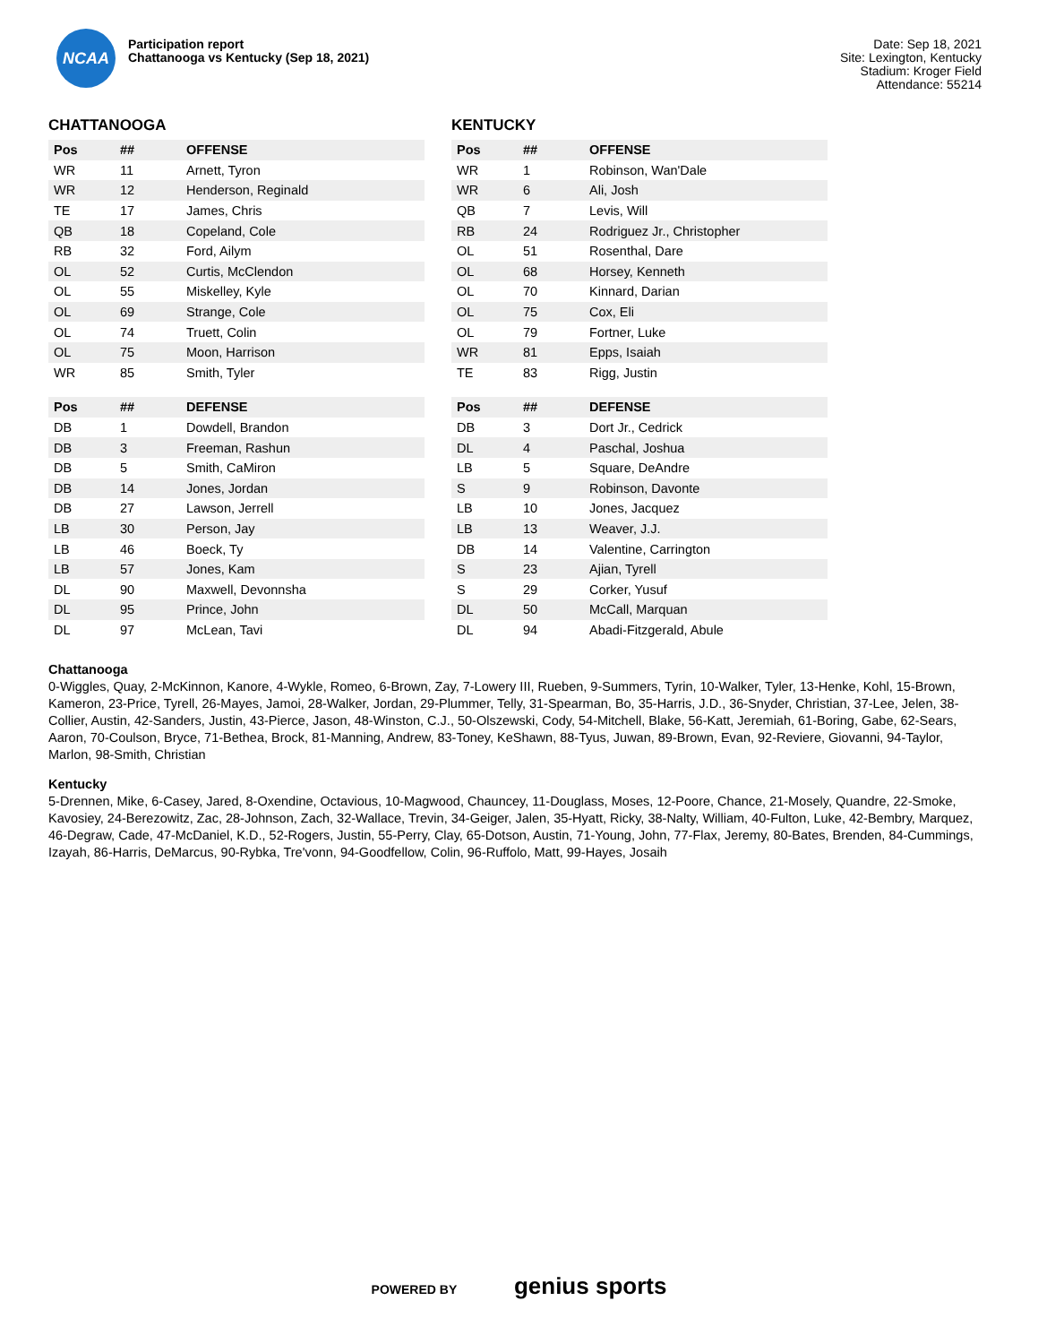NCAA
Participation report
Chattanooga vs Kentucky (Sep 18, 2021)
Date: Sep 18, 2021
Site: Lexington, Kentucky
Stadium: Kroger Field
Attendance: 55214
CHATTANOOGA
| Pos | ## | OFFENSE |
| --- | --- | --- |
| WR | 11 | Arnett, Tyron |
| WR | 12 | Henderson, Reginald |
| TE | 17 | James, Chris |
| QB | 18 | Copeland, Cole |
| RB | 32 | Ford, Ailym |
| OL | 52 | Curtis, McClendon |
| OL | 55 | Miskelley, Kyle |
| OL | 69 | Strange, Cole |
| OL | 74 | Truett, Colin |
| OL | 75 | Moon, Harrison |
| WR | 85 | Smith, Tyler |
| Pos | ## | DEFENSE |
| --- | --- | --- |
| DB | 1 | Dowdell, Brandon |
| DB | 3 | Freeman, Rashun |
| DB | 5 | Smith, CaMiron |
| DB | 14 | Jones, Jordan |
| DB | 27 | Lawson, Jerrell |
| LB | 30 | Person, Jay |
| LB | 46 | Boeck, Ty |
| LB | 57 | Jones, Kam |
| DL | 90 | Maxwell, Devonnsha |
| DL | 95 | Prince, John |
| DL | 97 | McLean, Tavi |
KENTUCKY
| Pos | ## | OFFENSE |
| --- | --- | --- |
| WR | 1 | Robinson, Wan'Dale |
| WR | 6 | Ali, Josh |
| QB | 7 | Levis, Will |
| RB | 24 | Rodriguez Jr., Christopher |
| OL | 51 | Rosenthal, Dare |
| OL | 68 | Horsey, Kenneth |
| OL | 70 | Kinnard, Darian |
| OL | 75 | Cox, Eli |
| OL | 79 | Fortner, Luke |
| WR | 81 | Epps, Isaiah |
| TE | 83 | Rigg, Justin |
| Pos | ## | DEFENSE |
| --- | --- | --- |
| DB | 3 | Dort Jr., Cedrick |
| DL | 4 | Paschal, Joshua |
| LB | 5 | Square, DeAndre |
| S | 9 | Robinson, Davonte |
| LB | 10 | Jones, Jacquez |
| LB | 13 | Weaver, J.J. |
| DB | 14 | Valentine, Carrington |
| S | 23 | Ajian, Tyrell |
| S | 29 | Corker, Yusuf |
| DL | 50 | McCall, Marquan |
| DL | 94 | Abadi-Fitzgerald, Abule |
Chattanooga
0-Wiggles, Quay, 2-McKinnon, Kanore, 4-Wykle, Romeo, 6-Brown, Zay, 7-Lowery III, Rueben, 9-Summers, Tyrin, 10-Walker, Tyler, 13-Henke, Kohl, 15-Brown, Kameron, 23-Price, Tyrell, 26-Mayes, Jamoi, 28-Walker, Jordan, 29-Plummer, Telly, 31-Spearman, Bo, 35-Harris, J.D., 36-Snyder, Christian, 37-Lee, Jelen, 38-Collier, Austin, 42-Sanders, Justin, 43-Pierce, Jason, 48-Winston, C.J., 50-Olszewski, Cody, 54-Mitchell, Blake, 56-Katt, Jeremiah, 61-Boring, Gabe, 62-Sears, Aaron, 70-Coulson, Bryce, 71-Bethea, Brock, 81-Manning, Andrew, 83-Toney, KeShawn, 88-Tyus, Juwan, 89-Brown, Evan, 92-Reviere, Giovanni, 94-Taylor, Marlon, 98-Smith, Christian
Kentucky
5-Drennen, Mike, 6-Casey, Jared, 8-Oxendine, Octavious, 10-Magwood, Chauncey, 11-Douglass, Moses, 12-Poore, Chance, 21-Mosely, Quandre, 22-Smoke, Kavosiey, 24-Berezowitz, Zac, 28-Johnson, Zach, 32-Wallace, Trevin, 34-Geiger, Jalen, 35-Hyatt, Ricky, 38-Nalty, William, 40-Fulton, Luke, 42-Bembry, Marquez, 46-Degraw, Cade, 47-McDaniel, K.D., 52-Rogers, Justin, 55-Perry, Clay, 65-Dotson, Austin, 71-Young, John, 77-Flax, Jeremy, 80-Bates, Brenden, 84-Cummings, Izayah, 86-Harris, DeMarcus, 90-Rybka, Tre'vonn, 94-Goodfellow, Colin, 96-Ruffolo, Matt, 99-Hayes, Josaih
POWERED BY genius sports